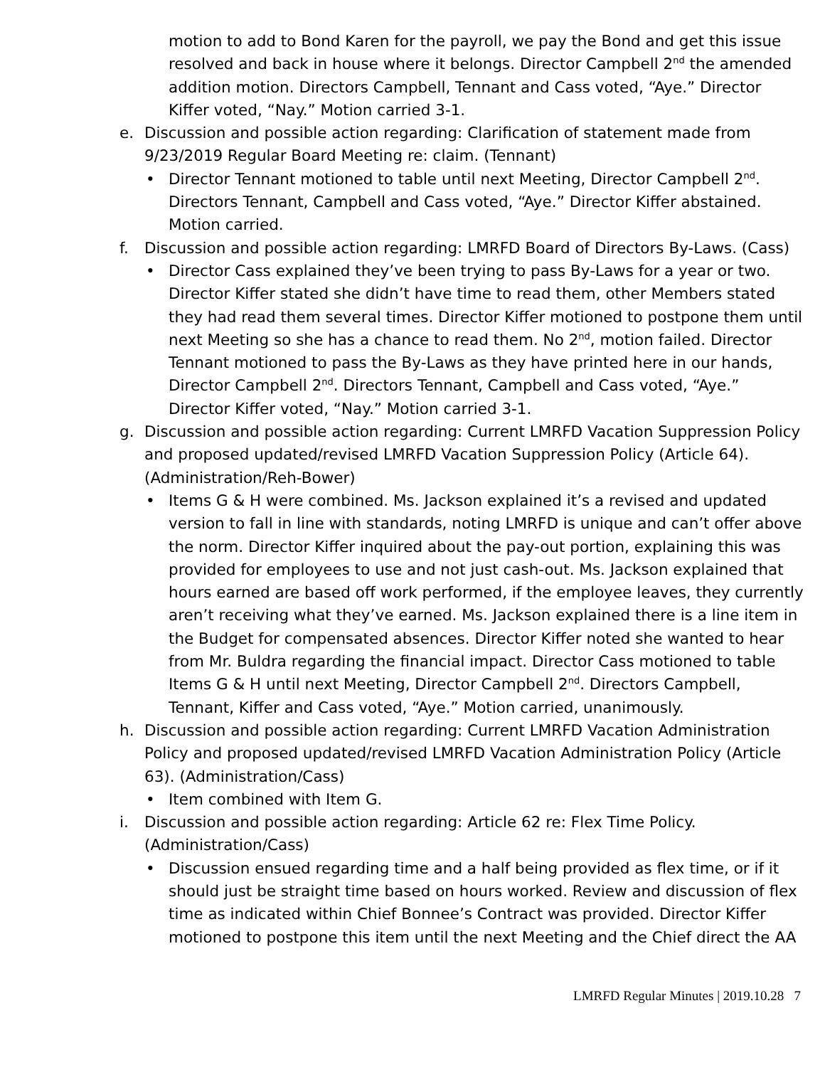motion to add to Bond Karen for the payroll, we pay the Bond and get this issue resolved and back in house where it belongs. Director Campbell 2<sup>nd</sup> the amended addition motion. Directors Campbell, Tennant and Cass voted, “Aye.” Director Kiffer voted, “Nay.” Motion carried 3-1.
e. Discussion and possible action regarding: Clarification of statement made from 9/23/2019 Regular Board Meeting re: claim. (Tennant)
• Director Tennant motioned to table until next Meeting, Director Campbell 2<sup>nd</sup>. Directors Tennant, Campbell and Cass voted, “Aye.” Director Kiffer abstained. Motion carried.
f. Discussion and possible action regarding: LMRFD Board of Directors By-Laws. (Cass)
• Director Cass explained they’ve been trying to pass By-Laws for a year or two. Director Kiffer stated she didn’t have time to read them, other Members stated they had read them several times. Director Kiffer motioned to postpone them until next Meeting so she has a chance to read them. No 2<sup>nd</sup>, motion failed. Director Tennant motioned to pass the By-Laws as they have printed here in our hands, Director Campbell 2<sup>nd</sup>. Directors Tennant, Campbell and Cass voted, “Aye.” Director Kiffer voted, “Nay.” Motion carried 3-1.
g. Discussion and possible action regarding: Current LMRFD Vacation Suppression Policy and proposed updated/revised LMRFD Vacation Suppression Policy (Article 64). (Administration/Reh-Bower)
• Items G & H were combined. Ms. Jackson explained it’s a revised and updated version to fall in line with standards, noting LMRFD is unique and can’t offer above the norm. Director Kiffer inquired about the pay-out portion, explaining this was provided for employees to use and not just cash-out. Ms. Jackson explained that hours earned are based off work performed, if the employee leaves, they currently aren’t receiving what they’ve earned. Ms. Jackson explained there is a line item in the Budget for compensated absences. Director Kiffer noted she wanted to hear from Mr. Buldra regarding the financial impact. Director Cass motioned to table Items G & H until next Meeting, Director Campbell 2<sup>nd</sup>. Directors Campbell, Tennant, Kiffer and Cass voted, “Aye.” Motion carried, unanimously.
h. Discussion and possible action regarding: Current LMRFD Vacation Administration Policy and proposed updated/revised LMRFD Vacation Administration Policy (Article 63). (Administration/Cass)
• Item combined with Item G.
i. Discussion and possible action regarding: Article 62 re: Flex Time Policy. (Administration/Cass)
• Discussion ensued regarding time and a half being provided as flex time, or if it should just be straight time based on hours worked. Review and discussion of flex time as indicated within Chief Bonnee’s Contract was provided. Director Kiffer motioned to postpone this item until the next Meeting and the Chief direct the AA
LMRFD Regular Minutes | 2019.10.28 7